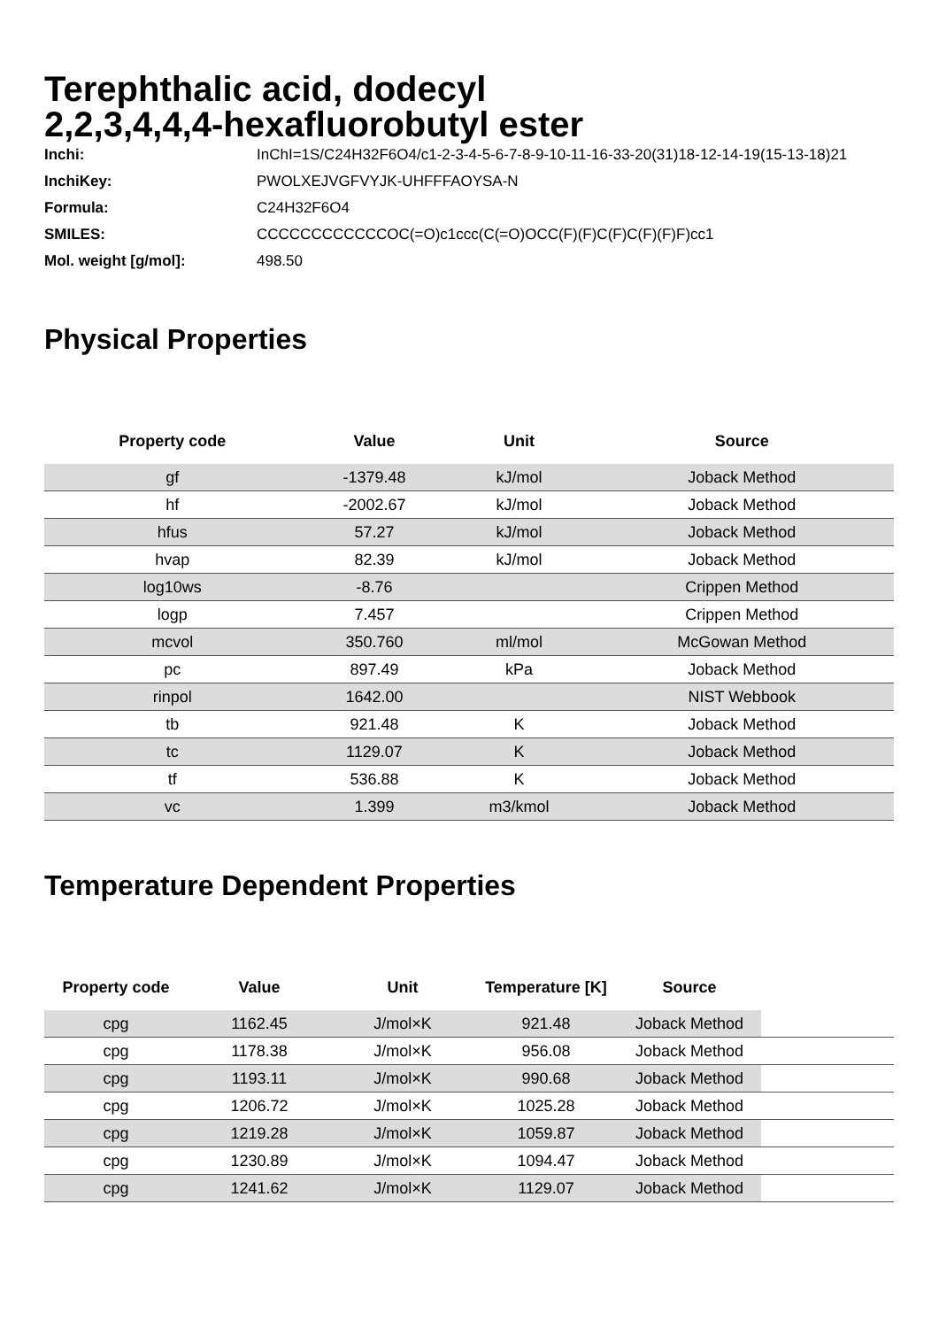Terephthalic acid, dodecyl
2,2,3,4,4,4-hexafluorobutyl ester
| Inchi: | InChI=1S/C24H32F6O4/c1-2-3-4-5-6-7-8-9-10-11-16-33-20(31)18-12-14-19(15-13-18)21 |
| InchiKey: | PWOLXEJVGFVYJK-UHFFFAOYSA-N |
| Formula: | C24H32F6O4 |
| SMILES: | CCCCCCCCCCCCOC(=O)c1ccc(C(=O)OCC(F)(F)C(F)C(F)(F)F)cc1 |
| Mol. weight [g/mol]: | 498.50 |
Physical Properties
| Property code | Value | Unit | Source |
| --- | --- | --- | --- |
| gf | -1379.48 | kJ/mol | Joback Method |
| hf | -2002.67 | kJ/mol | Joback Method |
| hfus | 57.27 | kJ/mol | Joback Method |
| hvap | 82.39 | kJ/mol | Joback Method |
| log10ws | -8.76 | | Crippen Method |
| logp | 7.457 | | Crippen Method |
| mcvol | 350.760 | ml/mol | McGowan Method |
| pc | 897.49 | kPa | Joback Method |
| rinpol | 1642.00 | | NIST Webbook |
| tb | 921.48 | K | Joback Method |
| tc | 1129.07 | K | Joback Method |
| tf | 536.88 | K | Joback Method |
| vc | 1.399 | m3/kmol | Joback Method |
Temperature Dependent Properties
| Property code | Value | Unit | Temperature [K] | Source | |
| --- | --- | --- | --- | --- | --- |
| cpg | 1162.45 | J/mol×K | 921.48 | Joback Method | |
| cpg | 1178.38 | J/mol×K | 956.08 | Joback Method | |
| cpg | 1193.11 | J/mol×K | 990.68 | Joback Method | |
| cpg | 1206.72 | J/mol×K | 1025.28 | Joback Method | |
| cpg | 1219.28 | J/mol×K | 1059.87 | Joback Method | |
| cpg | 1230.89 | J/mol×K | 1094.47 | Joback Method | |
| cpg | 1241.62 | J/mol×K | 1129.07 | Joback Method | |